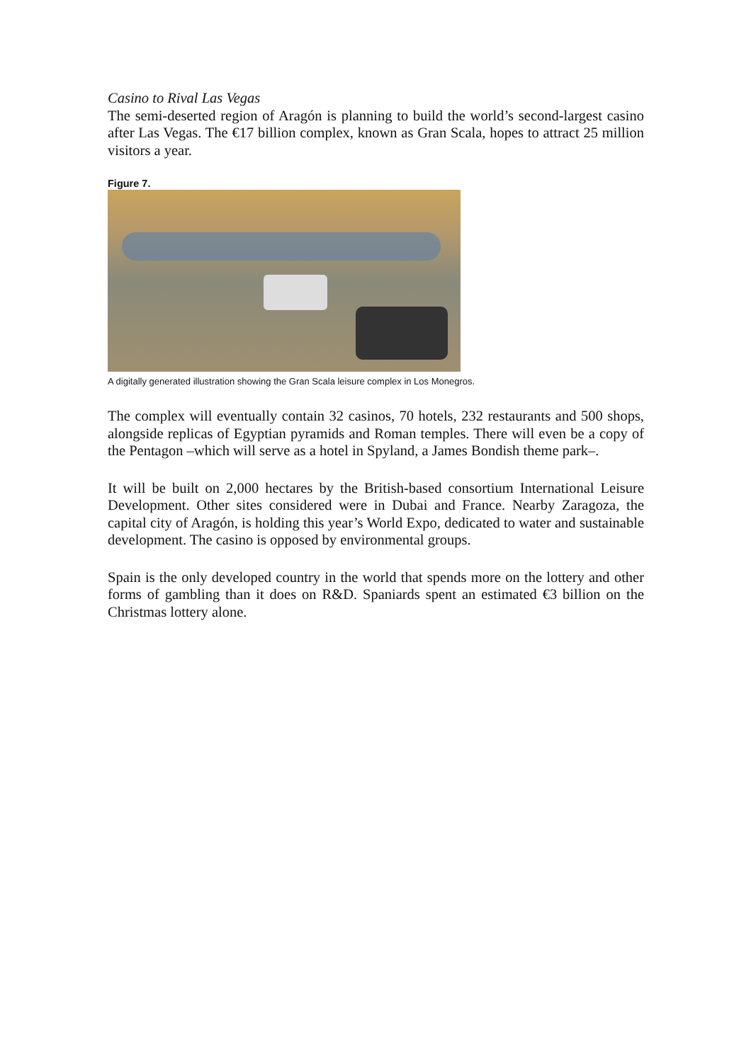Casino to Rival Las Vegas
The semi-deserted region of Aragón is planning to build the world’s second-largest casino after Las Vegas. The €17 billion complex, known as Gran Scala, hopes to attract 25 million visitors a year.
Figure 7.
A digitally generated illustration showing the Gran Scala leisure complex in Los Monegros.
The complex will eventually contain 32 casinos, 70 hotels, 232 restaurants and 500 shops, alongside replicas of Egyptian pyramids and Roman temples. There will even be a copy of the Pentagon –which will serve as a hotel in Spyland, a James Bondish theme park–.
It will be built on 2,000 hectares by the British-based consortium International Leisure Development. Other sites considered were in Dubai and France. Nearby Zaragoza, the capital city of Aragón, is holding this year’s World Expo, dedicated to water and sustainable development. The casino is opposed by environmental groups.
Spain is the only developed country in the world that spends more on the lottery and other forms of gambling than it does on R&D. Spaniards spent an estimated €3 billion on the Christmas lottery alone.